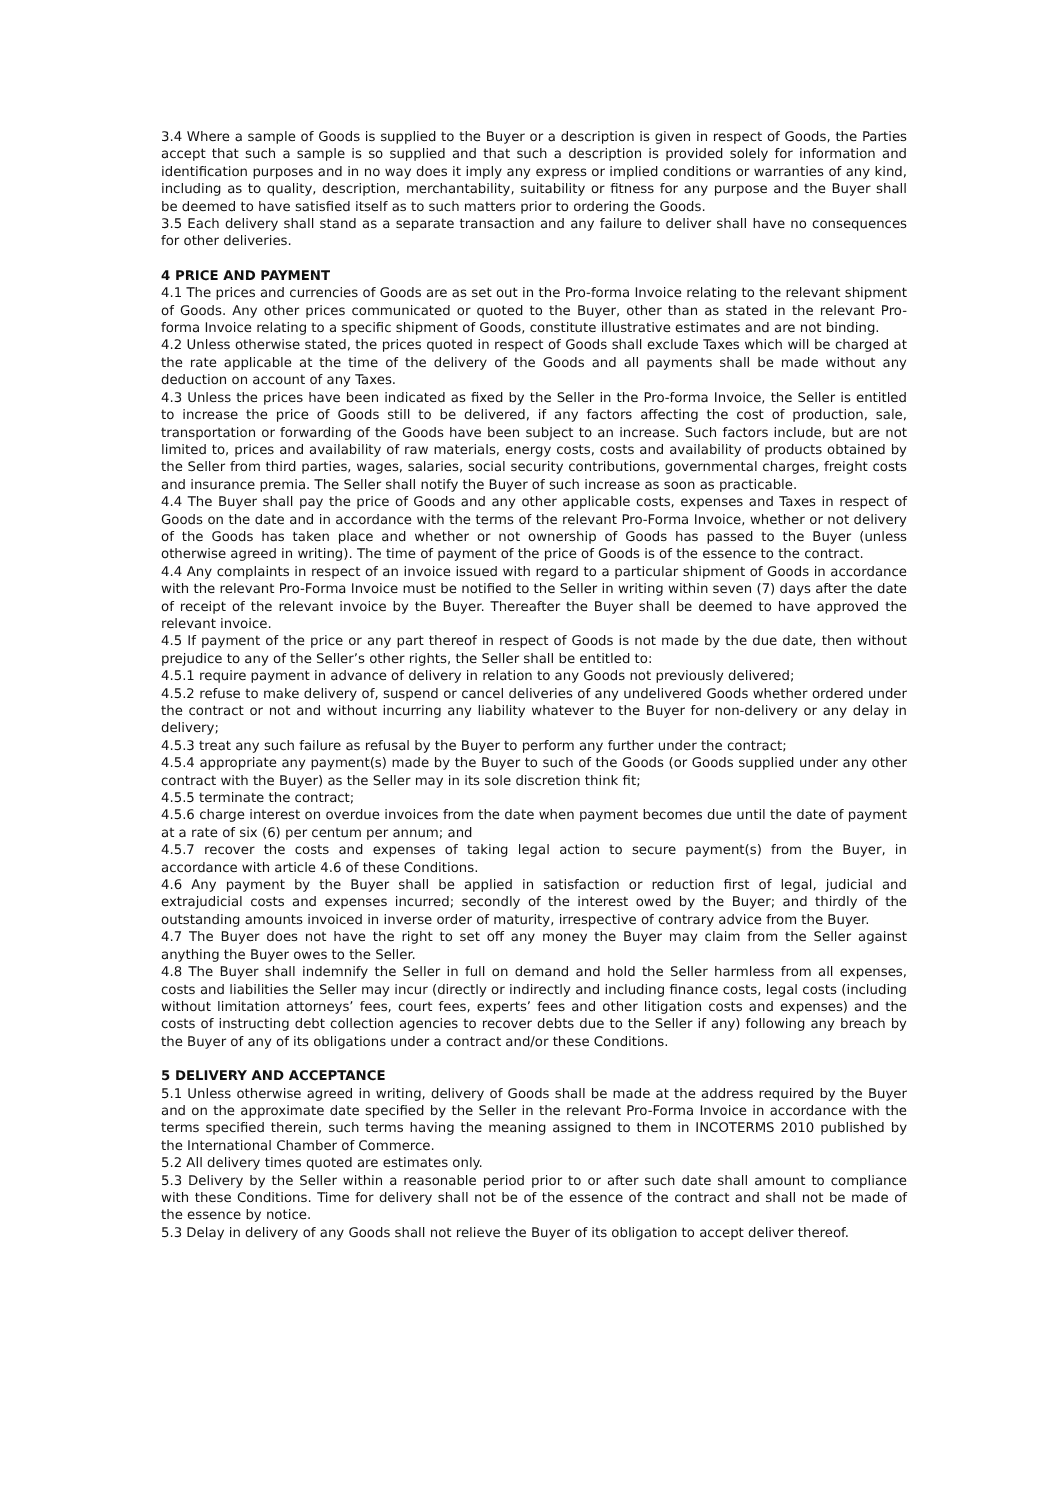3.4 Where a sample of Goods is supplied to the Buyer or a description is given in respect of Goods, the Parties accept that such a sample is so supplied and that such a description is provided solely for information and identification purposes and in no way does it imply any express or implied conditions or warranties of any kind, including as to quality, description, merchantability, suitability or fitness for any purpose and the Buyer shall be deemed to have satisfied itself as to such matters prior to ordering the Goods.
3.5 Each delivery shall stand as a separate transaction and any failure to deliver shall have no consequences for other deliveries.
4 PRICE AND PAYMENT
4.1 The prices and currencies of Goods are as set out in the Pro-forma Invoice relating to the relevant shipment of Goods. Any other prices communicated or quoted to the Buyer, other than as stated in the relevant Pro-forma Invoice relating to a specific shipment of Goods, constitute illustrative estimates and are not binding.
4.2 Unless otherwise stated, the prices quoted in respect of Goods shall exclude Taxes which will be charged at the rate applicable at the time of the delivery of the Goods and all payments shall be made without any deduction on account of any Taxes.
4.3 Unless the prices have been indicated as fixed by the Seller in the Pro-forma Invoice, the Seller is entitled to increase the price of Goods still to be delivered, if any factors affecting the cost of production, sale, transportation or forwarding of the Goods have been subject to an increase. Such factors include, but are not limited to, prices and availability of raw materials, energy costs, costs and availability of products obtained by the Seller from third parties, wages, salaries, social security contributions, governmental charges, freight costs and insurance premia. The Seller shall notify the Buyer of such increase as soon as practicable.
4.4 The Buyer shall pay the price of Goods and any other applicable costs, expenses and Taxes in respect of Goods on the date and in accordance with the terms of the relevant Pro-Forma Invoice, whether or not delivery of the Goods has taken place and whether or not ownership of Goods has passed to the Buyer (unless otherwise agreed in writing). The time of payment of the price of Goods is of the essence to the contract.
4.4 Any complaints in respect of an invoice issued with regard to a particular shipment of Goods in accordance with the relevant Pro-Forma Invoice must be notified to the Seller in writing within seven (7) days after the date of receipt of the relevant invoice by the Buyer. Thereafter the Buyer shall be deemed to have approved the relevant invoice.
4.5 If payment of the price or any part thereof in respect of Goods is not made by the due date, then without prejudice to any of the Seller’s other rights, the Seller shall be entitled to:
4.5.1 require payment in advance of delivery in relation to any Goods not previously delivered;
4.5.2 refuse to make delivery of, suspend or cancel deliveries of any undelivered Goods whether ordered under the contract or not and without incurring any liability whatever to the Buyer for non-delivery or any delay in delivery;
4.5.3 treat any such failure as refusal by the Buyer to perform any further under the contract;
4.5.4 appropriate any payment(s) made by the Buyer to such of the Goods (or Goods supplied under any other contract with the Buyer) as the Seller may in its sole discretion think fit;
4.5.5 terminate the contract;
4.5.6 charge interest on overdue invoices from the date when payment becomes due until the date of payment at a rate of six (6) per centum per annum; and
4.5.7 recover the costs and expenses of taking legal action to secure payment(s) from the Buyer, in accordance with article 4.6 of these Conditions.
4.6 Any payment by the Buyer shall be applied in satisfaction or reduction first of legal, judicial and extrajudicial costs and expenses incurred; secondly of the interest owed by the Buyer; and thirdly of the outstanding amounts invoiced in inverse order of maturity, irrespective of contrary advice from the Buyer.
4.7 The Buyer does not have the right to set off any money the Buyer may claim from the Seller against anything the Buyer owes to the Seller.
4.8 The Buyer shall indemnify the Seller in full on demand and hold the Seller harmless from all expenses, costs and liabilities the Seller may incur (directly or indirectly and including finance costs, legal costs (including without limitation attorneys’ fees, court fees, experts’ fees and other litigation costs and expenses) and the costs of instructing debt collection agencies to recover debts due to the Seller if any) following any breach by the Buyer of any of its obligations under a contract and/or these Conditions.
5 DELIVERY AND ACCEPTANCE
5.1 Unless otherwise agreed in writing, delivery of Goods shall be made at the address required by the Buyer and on the approximate date specified by the Seller in the relevant Pro-Forma Invoice in accordance with the terms specified therein, such terms having the meaning assigned to them in INCOTERMS 2010 published by the International Chamber of Commerce.
5.2 All delivery times quoted are estimates only.
5.3 Delivery by the Seller within a reasonable period prior to or after such date shall amount to compliance with these Conditions. Time for delivery shall not be of the essence of the contract and shall not be made of the essence by notice.
5.3 Delay in delivery of any Goods shall not relieve the Buyer of its obligation to accept deliver thereof.